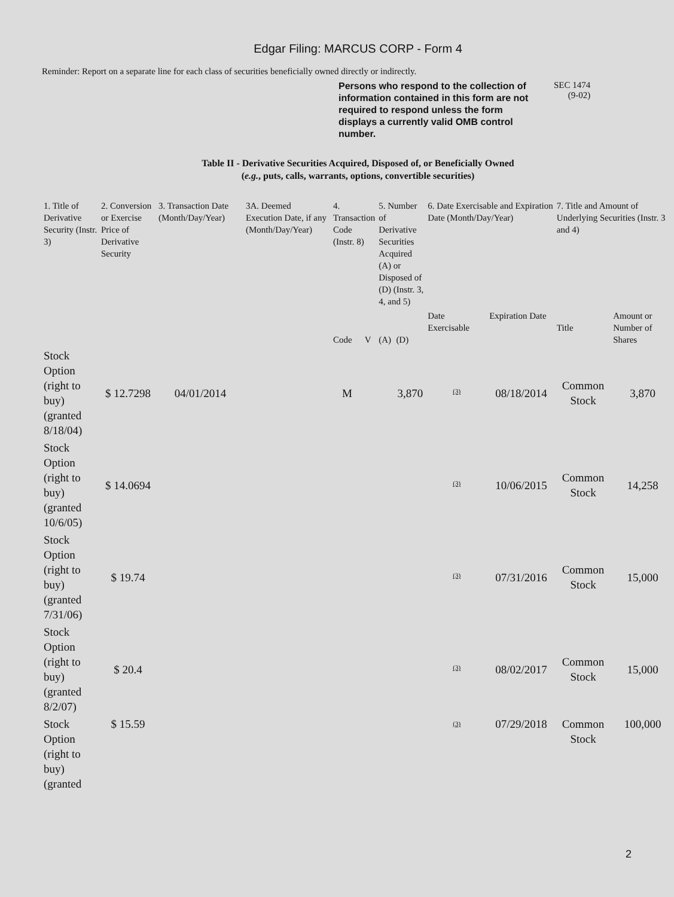Edgar Filing: MARCUS CORP - Form 4
Reminder: Report on a separate line for each class of securities beneficially owned directly or indirectly.
Persons who respond to the collection of information contained in this form are not required to respond unless the form displays a currently valid OMB control number.
SEC 1474
(9-02)
Table II - Derivative Securities Acquired, Disposed of, or Beneficially Owned
(e.g., puts, calls, warrants, options, convertible securities)
| 1. Title of Derivative Security (Instr. 3) | 2. Conversion or Exercise Price of Derivative Security | 3. Transaction Date (Month/Day/Year) | 3A. Deemed Execution Date, if any (Month/Day/Year) | 4. Transaction Code (Instr. 8) | | 5. Number of Derivative Securities Acquired (A) or Disposed of (D) (Instr. 3, 4, and 5) | | 6. Date Exercisable and Expiration Date (Month/Day/Year) | | 7. Title and Amount of Underlying Securities (Instr. 3 and 4) | |
| --- | --- | --- | --- | --- | --- | --- | --- | --- | --- | --- | --- |
| | | | | Code | V | (A) | (D) | Date Exercisable | Expiration Date | Title | Amount or Number of Shares |
| Stock Option (right to buy) (granted 8/18/04) | $ 12.7298 | 04/01/2014 | | M | | | 3,870 | <sup>(3)</sup> | 08/18/2014 | Common Stock | 3,870 |
| Stock Option (right to buy) (granted 10/6/05) | $ 14.0694 | | | | | | | <sup>(3)</sup> | 10/06/2015 | Common Stock | 14,258 |
| Stock Option (right to buy) (granted 7/31/06) | $ 19.74 | | | | | | | <sup>(3)</sup> | 07/31/2016 | Common Stock | 15,000 |
| Stock Option (right to buy) (granted 8/2/07) | $ 20.4 | | | | | | | <sup>(3)</sup> | 08/02/2017 | Common Stock | 15,000 |
| Stock Option (right to buy) (granted | $ 15.59 | | | | | | | <sup>(3)</sup> | 07/29/2018 | Common Stock | 100,000 |
2